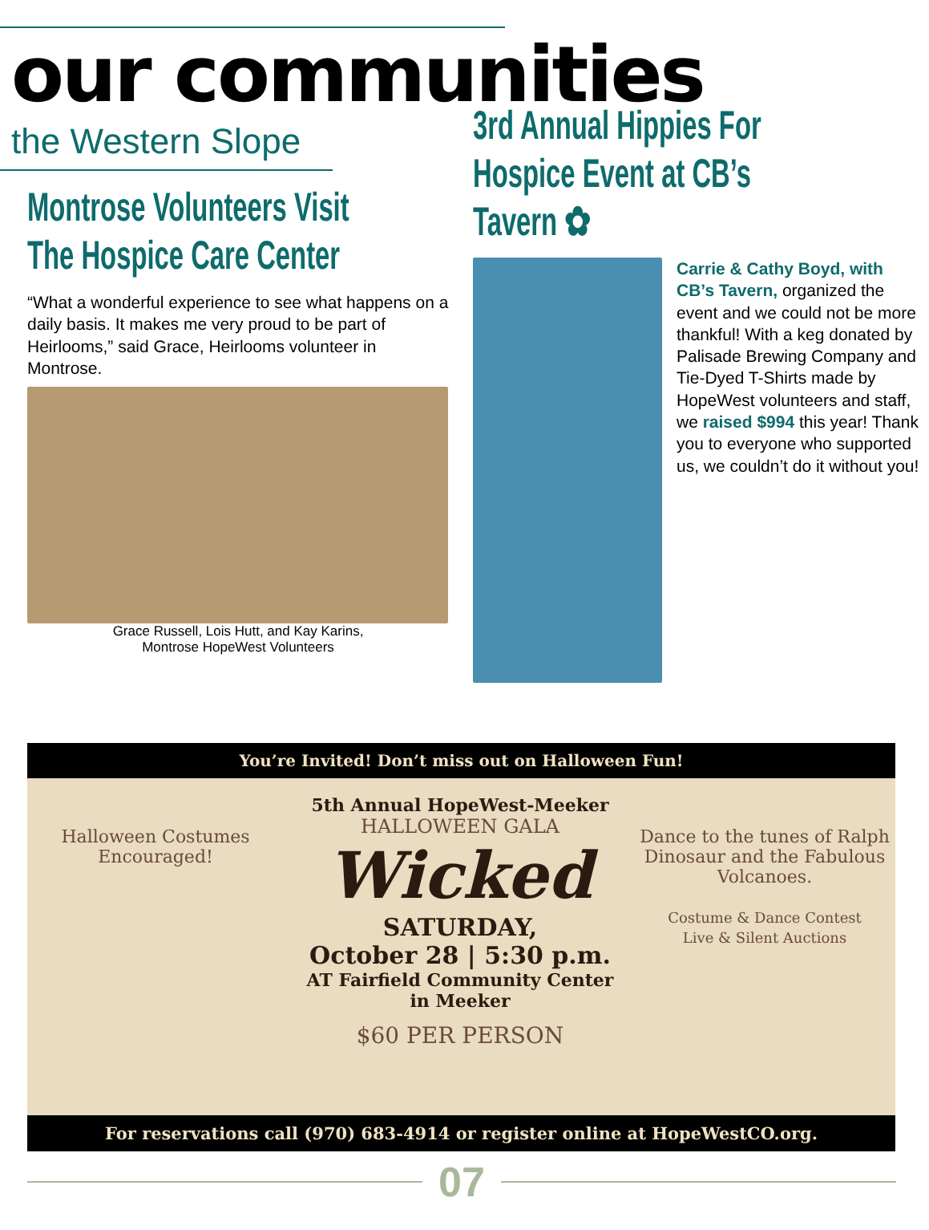our communities
the Western Slope
Montrose Volunteers Visit The Hospice Care Center
“What a wonderful experience to see what happens on a daily basis. It makes me very proud to be part of Heirlooms,” said Grace, Heirlooms volunteer in Montrose.
Grace Russell, Lois Hutt, and Kay Karins,
Montrose HopeWest Volunteers
3rd Annual Hippies For Hospice Event at CB’s Tavern ✿
Carrie & Cathy Boyd, with CB’s Tavern, organized the event and we could not be more thankful! With a keg donated by Palisade Brewing Company and Tie-Dyed T-Shirts made by HopeWest volunteers and staff, we raised $994 this year! Thank you to everyone who supported us, we couldn’t do it without you!
You’re Invited! Don’t miss out on Halloween Fun!
Halloween Costumes Encouraged!
5th Annual HopeWest-Meeker
HALLOWEEN GALA
Wicked
SATURDAY,
October 28 | 5:30 p.m.
AT Fairfield Community Center
in Meeker
$60 PER PERSON
Dance to the tunes of Ralph Dinosaur and the Fabulous Volcanoes.
Costume & Dance Contest
Live & Silent Auctions
For reservations call (970) 683-4914 or register online at HopeWestCO.org.
07